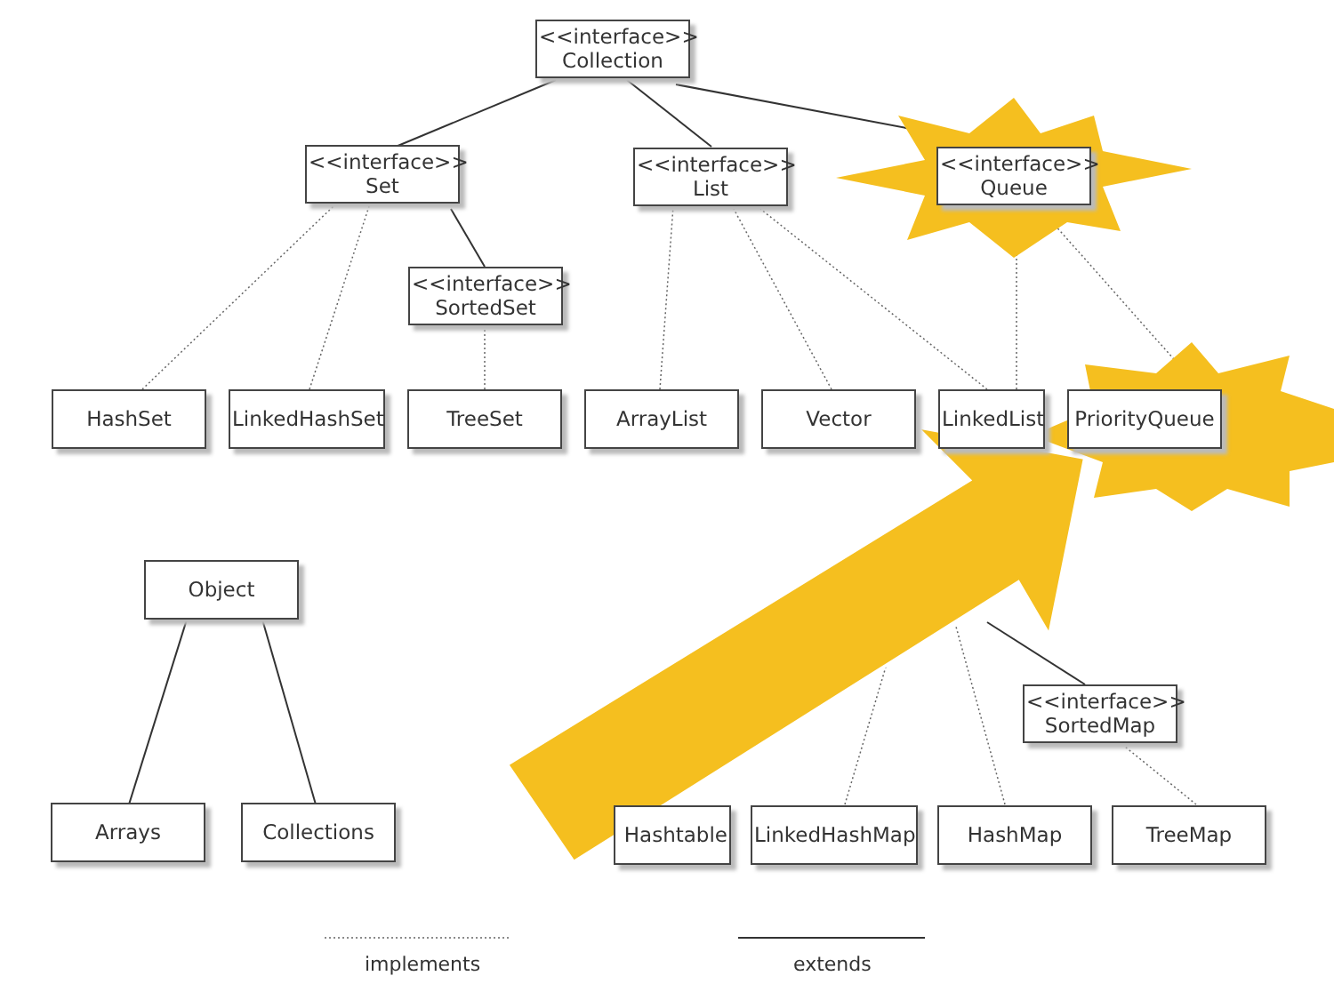<<interface>>
Collection
<<interface>>
Set
<<interface>>
List
<<interface>>
Queue
<<interface>>
SortedSet
HashSet LinkedHashSet
TreeSet ArrayList Vector LinkedList
PriorityQueue
Object
<<interface>>
SortedMap
Arrays Collections
Hashtable LinkedHashMap HashMap TreeMap
implements extends